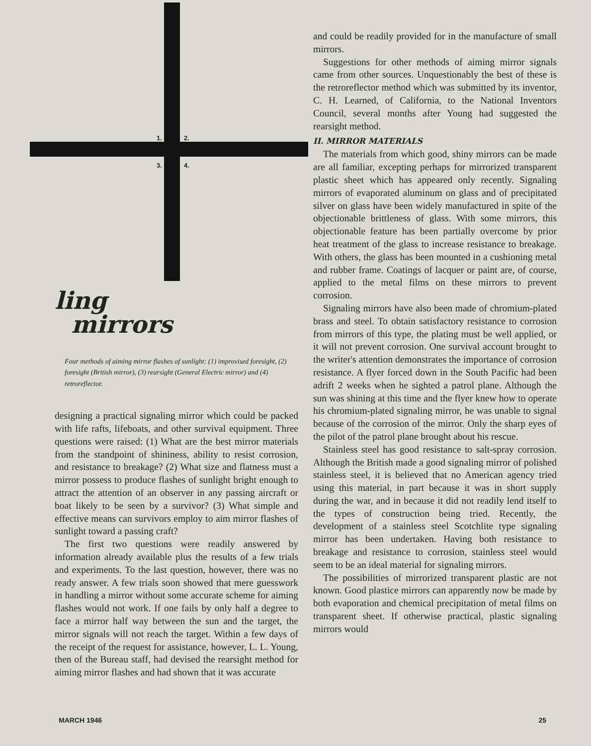1. 2.
3. 4.
ling
mirrors
Four methods of aiming mirror flashes of sunlight: (1) improvised foresight, (2) foresight (British mirror), (3) rearsight (General Electric mirror) and (4) retroreflector.
designing a practical signaling mirror which could be packed with life rafts, lifeboats, and other survival equipment. Three questions were raised: (1) What are the best mirror materials from the standpoint of shininess, ability to resist corrosion, and resistance to breakage? (2) What size and flatness must a mirror possess to produce flashes of sunlight bright enough to attract the attention of an observer in any passing aircraft or boat likely to be seen by a survivor? (3) What simple and effective means can survivors employ to aim mirror flashes of sunlight toward a passing craft?
The first two questions were readily answered by information already available plus the results of a few trials and experiments. To the last question, however, there was no ready answer. A few trials soon showed that mere guesswork in handling a mirror without some accurate scheme for aiming flashes would not work. If one fails by only half a degree to face a mirror half way between the sun and the target, the mirror signals will not reach the target. Within a few days of the receipt of the request for assistance, however, L. L. Young, then of the Bureau staff, had devised the rearsight method for aiming mirror flashes and had shown that it was accurate
and could be readily provided for in the manufacture of small mirrors.
Suggestions for other methods of aiming mirror signals came from other sources. Unquestionably the best of these is the retroreflector method which was submitted by its inventor, C. H. Learned, of California, to the National Inventors Council, several months after Young had suggested the rearsight method.
II. MIRROR MATERIALS
The materials from which good, shiny mirrors can be made are all familiar, excepting perhaps for mirrorized transparent plastic sheet which has appeared only recently. Signaling mirrors of evaporated aluminum on glass and of precipitated silver on glass have been widely manufactured in spite of the objectionable brittleness of glass. With some mirrors, this objectionable feature has been partially overcome by prior heat treatment of the glass to increase resistance to breakage. With others, the glass has been mounted in a cushioning metal and rubber frame. Coatings of lacquer or paint are, of course, applied to the metal films on these mirrors to prevent corrosion.
Signaling mirrors have also been made of chromium-plated brass and steel. To obtain satisfactory resistance to corrosion from mirrors of this type, the plating must be well applied, or it will not prevent corrosion. One survival account brought to the writer's attention demonstrates the importance of corrosion resistance. A flyer forced down in the South Pacific had been adrift 2 weeks when he sighted a patrol plane. Although the sun was shining at this time and the flyer knew how to operate his chromium-plated signaling mirror, he was unable to signal because of the corrosion of the mirror. Only the sharp eyes of the pilot of the patrol plane brought about his rescue.
Stainless steel has good resistance to salt-spray corrosion. Although the British made a good signaling mirror of polished stainless steel, it is believed that no American agency tried using this material, in part because it was in short supply during the war, and in because it did not readily lend itself to the types of construction being tried. Recently, the development of a stainless steel Scotchlite type signaling mirror has been undertaken. Having both resistance to breakage and resistance to corrosion, stainless steel would seem to be an ideal material for signaling mirrors.
The possibilities of mirrorized transparent plastic are not known. Good plastice mirrors can apparently now be made by both evaporation and chemical precipitation of metal films on transparent sheet. If otherwise practical, plastic signaling mirrors would
MARCH 1946 25